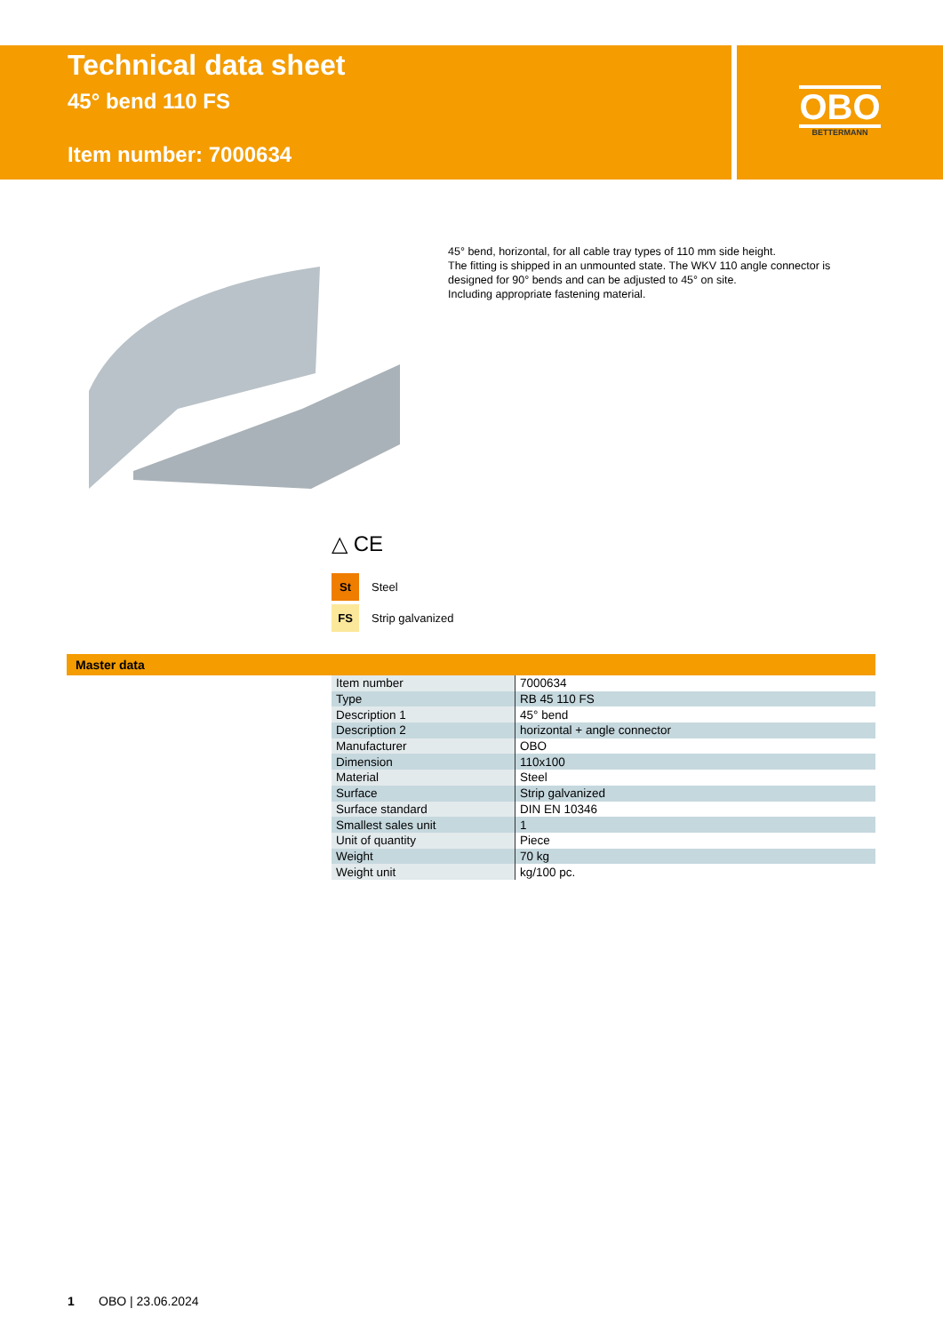Technical data sheet
45° bend 110 FS
Item number: 7000634
OBO
BETTERMANN
45° bend, horizontal, for all cable tray types of 110 mm side height.
The fitting is shipped in an unmounted state. The WKV 110 angle connector is designed for 90° bends and can be adjusted to 45° on site.
Including appropriate fastening material.
△ CE
St Steel
FS Strip galvanized
Master data
| Item number | 7000634 |
| Type | RB 45 110 FS |
| Description 1 | 45° bend |
| Description 2 | horizontal + angle connector |
| Manufacturer | OBO |
| Dimension | 110x100 |
| Material | Steel |
| Surface | Strip galvanized |
| Surface standard | DIN EN 10346 |
| Smallest sales unit | 1 |
| Unit of quantity | Piece |
| Weight | 70 kg |
| Weight unit | kg/100 pc. |
1 OBO | 23.06.2024